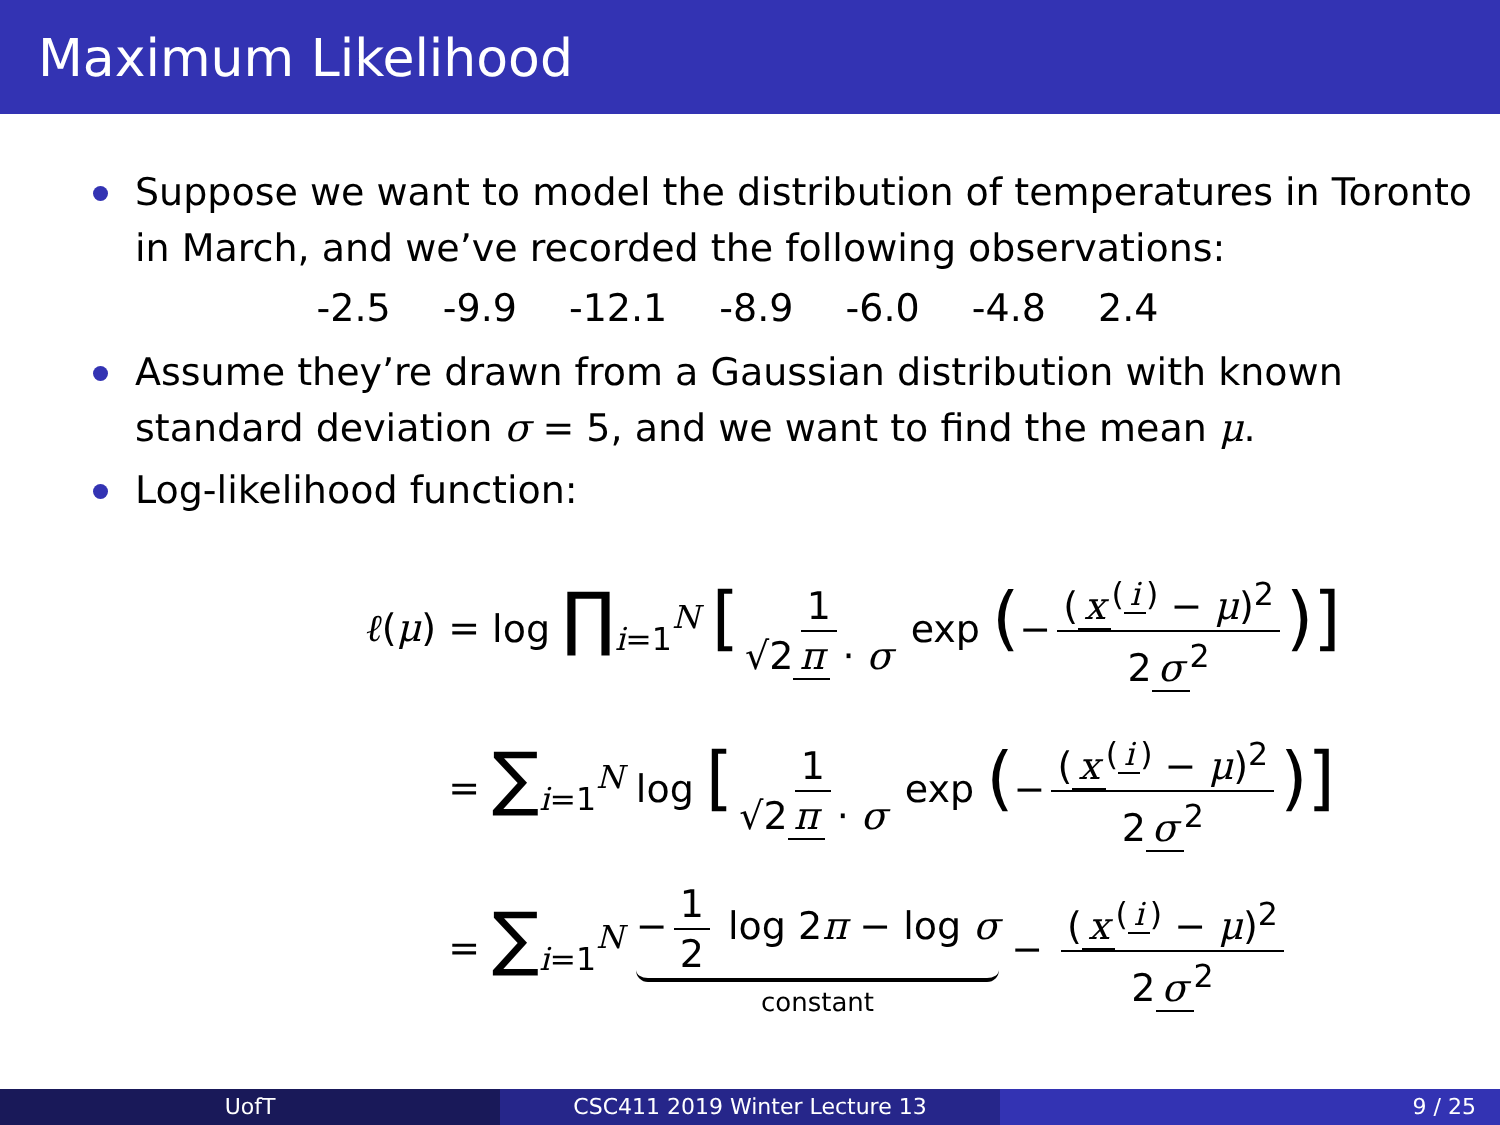Maximum Likelihood
Suppose we want to model the distribution of temperatures in Toronto in March, and we’ve recorded the following observations:
-2.5 -9.9 -12.1 -8.9 -6.0 -4.8 2.4
Assume they’re drawn from a Gaussian distribution with known standard deviation σ = 5, and we want to find the mean μ.
Log-likelihood function:
ℓ(μ) =
log ∏<sub>i=1</sub><sup>N</sup> [1 √2 π · σ exp (− (x<sup>(i)</sup> − μ)<sup>2</sup> 2 σ<sup>2</sup>)]
=
∑<sub>i=1</sub><sup>N</sup> log [1 √2 π · σ exp (− (x<sup>(i)</sup> − μ)<sup>2</sup> 2 σ<sup>2</sup>)]
=
∑<sub>i=1</sub><sup>N</sup> − 1 2 log 2π − log σ constant − (x<sup>(i)</sup> − μ)<sup>2</sup> 2 σ<sup>2</sup>
UofT CSC411 2019 Winter Lecture 13 9 / 25